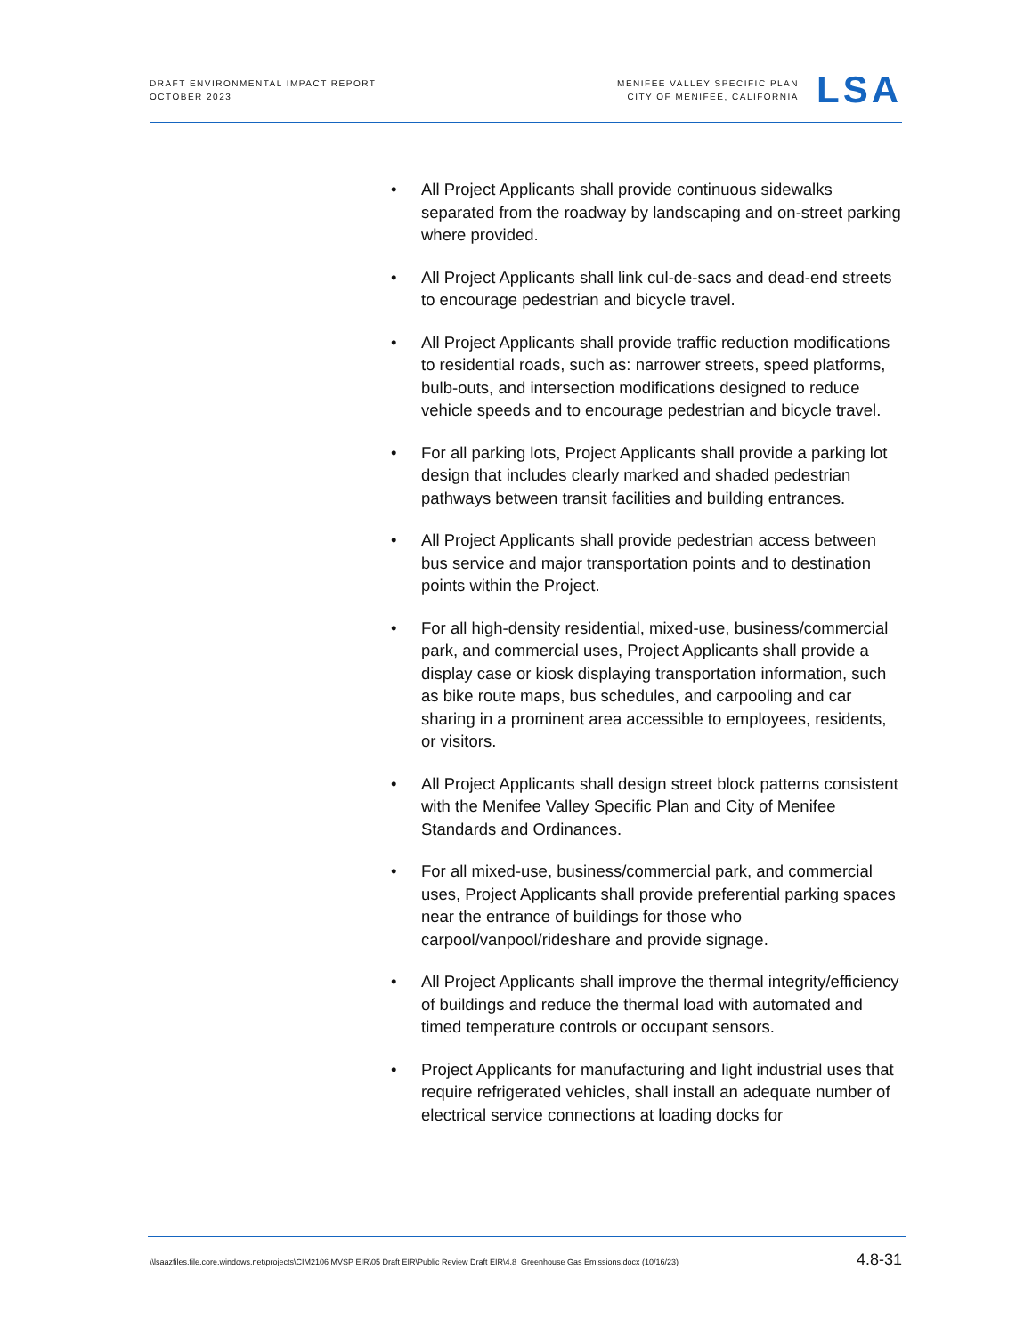DRAFT ENVIRONMENTAL IMPACT REPORT
OCTOBER 2023
MENIFEE VALLEY SPECIFIC PLAN
CITY OF MENIFEE, CALIFORNIA
LSA
• All Project Applicants shall provide continuous sidewalks separated from the roadway by landscaping and on-street parking where provided.
• All Project Applicants shall link cul-de-sacs and dead-end streets to encourage pedestrian and bicycle travel.
• All Project Applicants shall provide traffic reduction modifications to residential roads, such as: narrower streets, speed platforms, bulb-outs, and intersection modifications designed to reduce vehicle speeds and to encourage pedestrian and bicycle travel.
• For all parking lots, Project Applicants shall provide a parking lot design that includes clearly marked and shaded pedestrian pathways between transit facilities and building entrances.
• All Project Applicants shall provide pedestrian access between bus service and major transportation points and to destination points within the Project.
• For all high-density residential, mixed-use, business/commercial park, and commercial uses, Project Applicants shall provide a display case or kiosk displaying transportation information, such as bike route maps, bus schedules, and carpooling and car sharing in a prominent area accessible to employees, residents, or visitors.
• All Project Applicants shall design street block patterns consistent with the Menifee Valley Specific Plan and City of Menifee Standards and Ordinances.
• For all mixed-use, business/commercial park, and commercial uses, Project Applicants shall provide preferential parking spaces near the entrance of buildings for those who carpool/vanpool/rideshare and provide signage.
• All Project Applicants shall improve the thermal integrity/efficiency of buildings and reduce the thermal load with automated and timed temperature controls or occupant sensors.
• Project Applicants for manufacturing and light industrial uses that require refrigerated vehicles, shall install an adequate number of electrical service connections at loading docks for
\\lsaazfiles.file.core.windows.net\projects\CIM2106 MVSP EIR\05 Draft EIR\Public Review Draft EIR\4.8_Greenhouse Gas Emissions.docx (10/16/23)
4.8-31